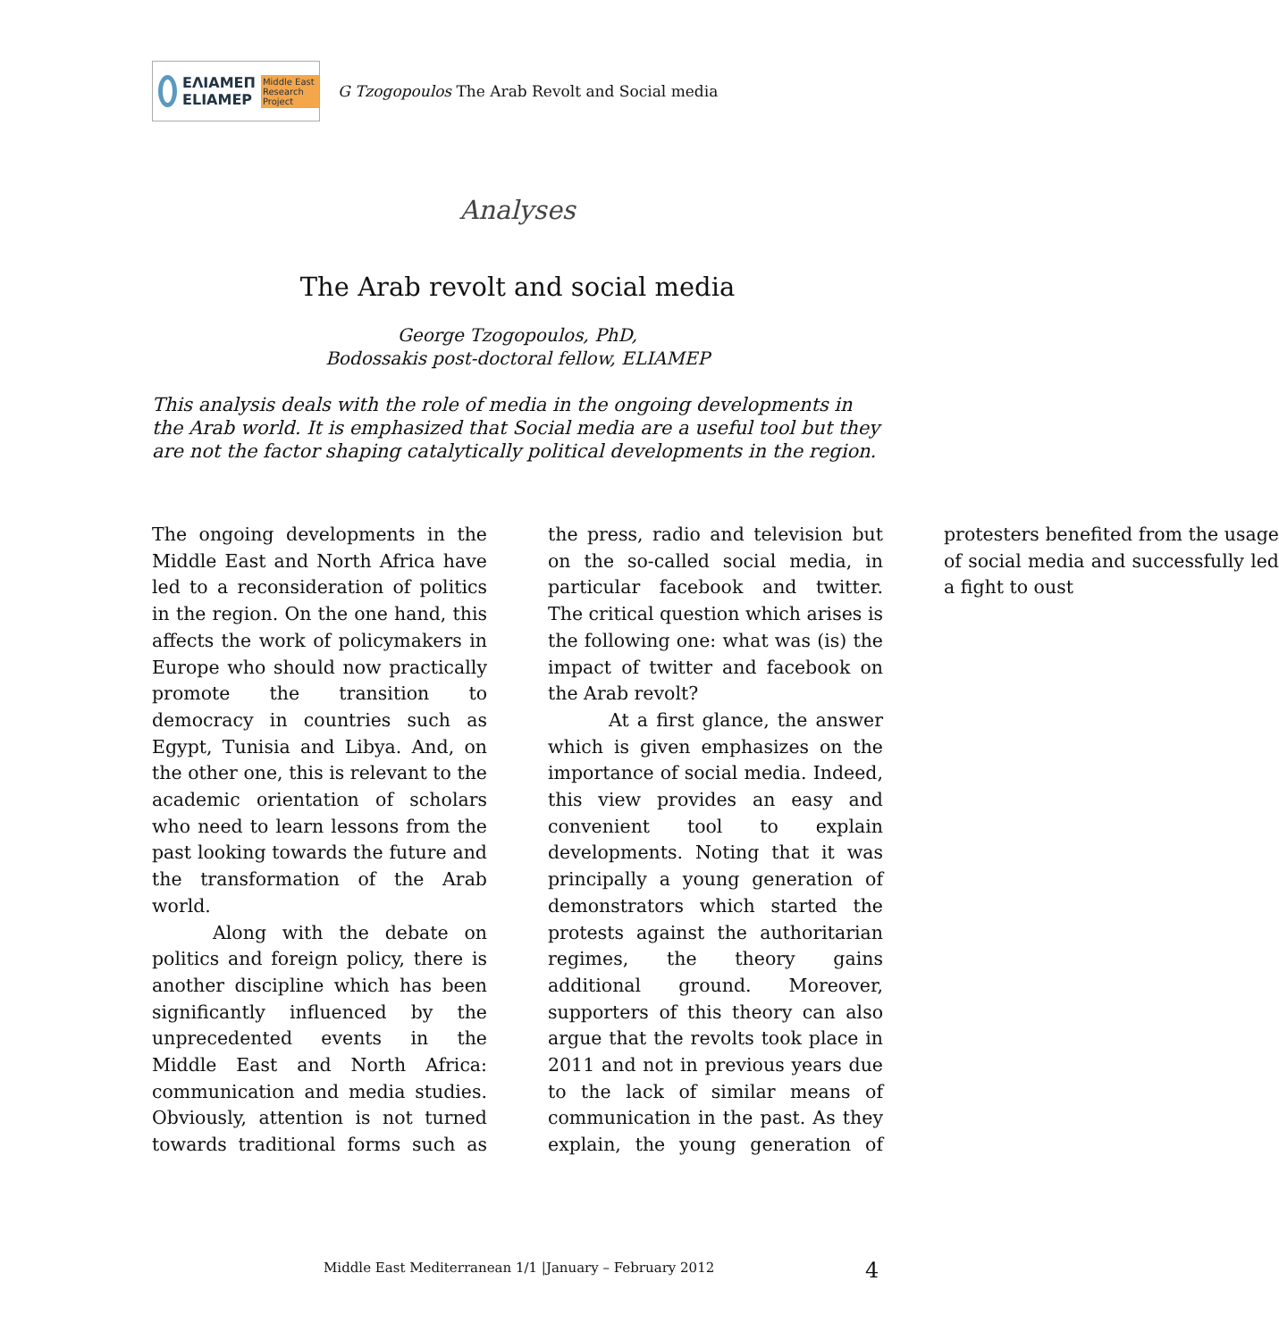ΕΛΙΑΜΕΠ
ELIAMEP Middle East Research Project
G Tzogopoulos The Arab Revolt and Social media
Analyses
The Arab revolt and social media
George Tzogopoulos, PhD,
Bodossakis post-doctoral fellow, ELIAMEP
This analysis deals with the role of media in the ongoing developments in the Arab world. It is emphasized that Social media are a useful tool but they are not the factor shaping catalytically political developments in the region.
The ongoing developments in the Middle East and North Africa have led to a reconsideration of politics in the region. On the one hand, this affects the work of policymakers in Europe who should now practically promote the transition to democracy in countries such as Egypt, Tunisia and Libya. And, on the other one, this is relevant to the academic orientation of scholars who need to learn lessons from the past looking towards the future and the transformation of the Arab world.
Along with the debate on politics and foreign policy, there is another discipline which has been significantly influenced by the unprecedented events in the Middle East and North Africa: communication and media studies. Obviously, attention is not turned towards traditional forms such as the press, radio and television but on the so-called social media, in particular facebook and twitter. The critical question which arises is the following one: what was (is) the impact of twitter and facebook on the Arab revolt?
At a first glance, the answer which is given emphasizes on the importance of social media. Indeed, this view provides an easy and convenient tool to explain developments. Noting that it was principally a young generation of demonstrators which started the protests against the authoritarian regimes, the theory gains additional ground. Moreover, supporters of this theory can also argue that the revolts took place in 2011 and not in previous years due to the lack of similar means of communication in the past. As they explain, the young generation of protesters benefited from the usage of social media and successfully led a fight to oust
Middle East Mediterranean 1/1 |January – February 2012
4